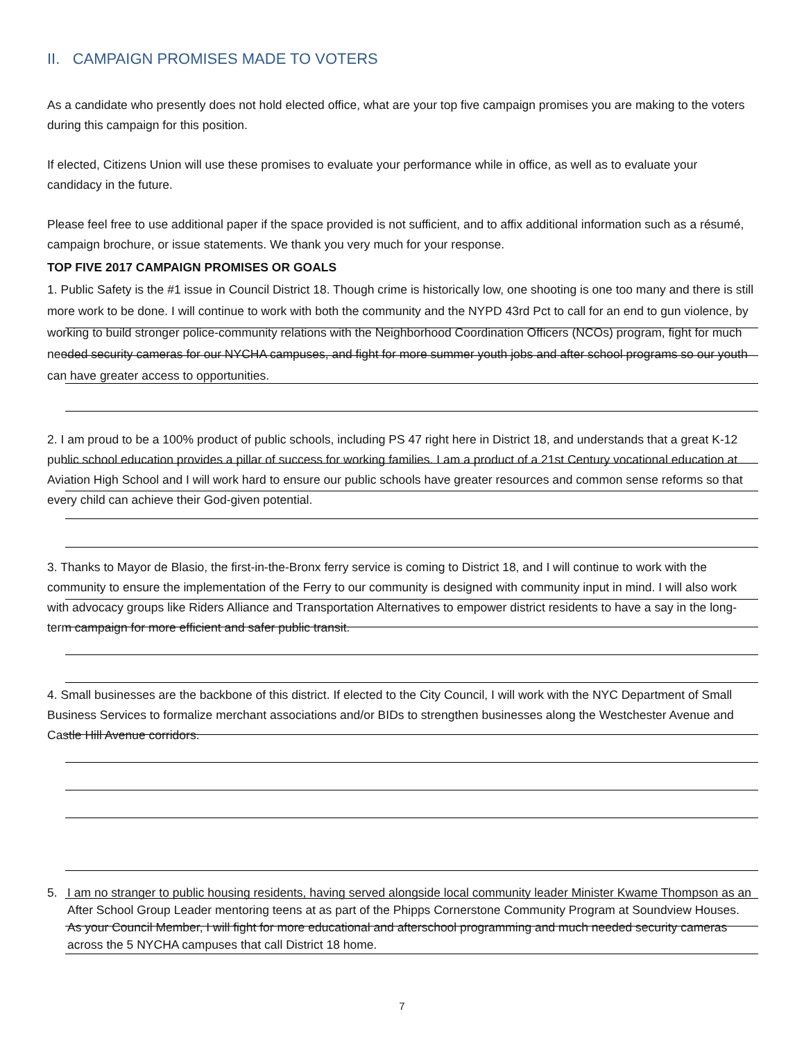II. CAMPAIGN PROMISES MADE TO VOTERS
As a candidate who presently does not hold elected office, what are your top five campaign promises you are making to the voters during this campaign for this position.
If elected, Citizens Union will use these promises to evaluate your performance while in office, as well as to evaluate your candidacy in the future.
Please feel free to use additional paper if the space provided is not sufficient, and to affix additional information such as a résumé, campaign brochure, or issue statements. We thank you very much for your response.
TOP FIVE 2017 CAMPAIGN PROMISES OR GOALS
1. Public Safety is the #1 issue in Council District 18. Though crime is historically low, one shooting is one too many and there is still more work to be done. I will continue to work with both the community and the NYPD 43rd Pct to call for an end to gun violence, by working to build stronger police-community relations with the Neighborhood Coordination Officers (NCOs) program, fight for much needed security cameras for our NYCHA campuses, and fight for more summer youth jobs and after school programs so our youth can have greater access to opportunities.
2. I am proud to be a 100% product of public schools, including PS 47 right here in District 18, and understands that a great K-12 public school education provides a pillar of success for working families. I am a product of a 21st Century vocational education at Aviation High School and I will work hard to ensure our public schools have greater resources and common sense reforms so that every child can achieve their God-given potential.
3. Thanks to Mayor de Blasio, the first-in-the-Bronx ferry service is coming to District 18, and I will continue to work with the community to ensure the implementation of the Ferry to our community is designed with community input in mind. I will also work with advocacy groups like Riders Alliance and Transportation Alternatives to empower district residents to have a say in the long-term campaign for more efficient and safer public transit.
4. Small businesses are the backbone of this district. If elected to the City Council, I will work with the NYC Department of Small Business Services to formalize merchant associations and/or BIDs to strengthen businesses along the Westchester Avenue and Castle Hill Avenue corridors.
5. I am no stranger to public housing residents, having served alongside local community leader Minister Kwame Thompson as an After School Group Leader mentoring teens at as part of the Phipps Cornerstone Community Program at Soundview Houses. As your Council Member, I will fight for more educational and afterschool programming and much needed security cameras across the 5 NYCHA campuses that call District 18 home.
7